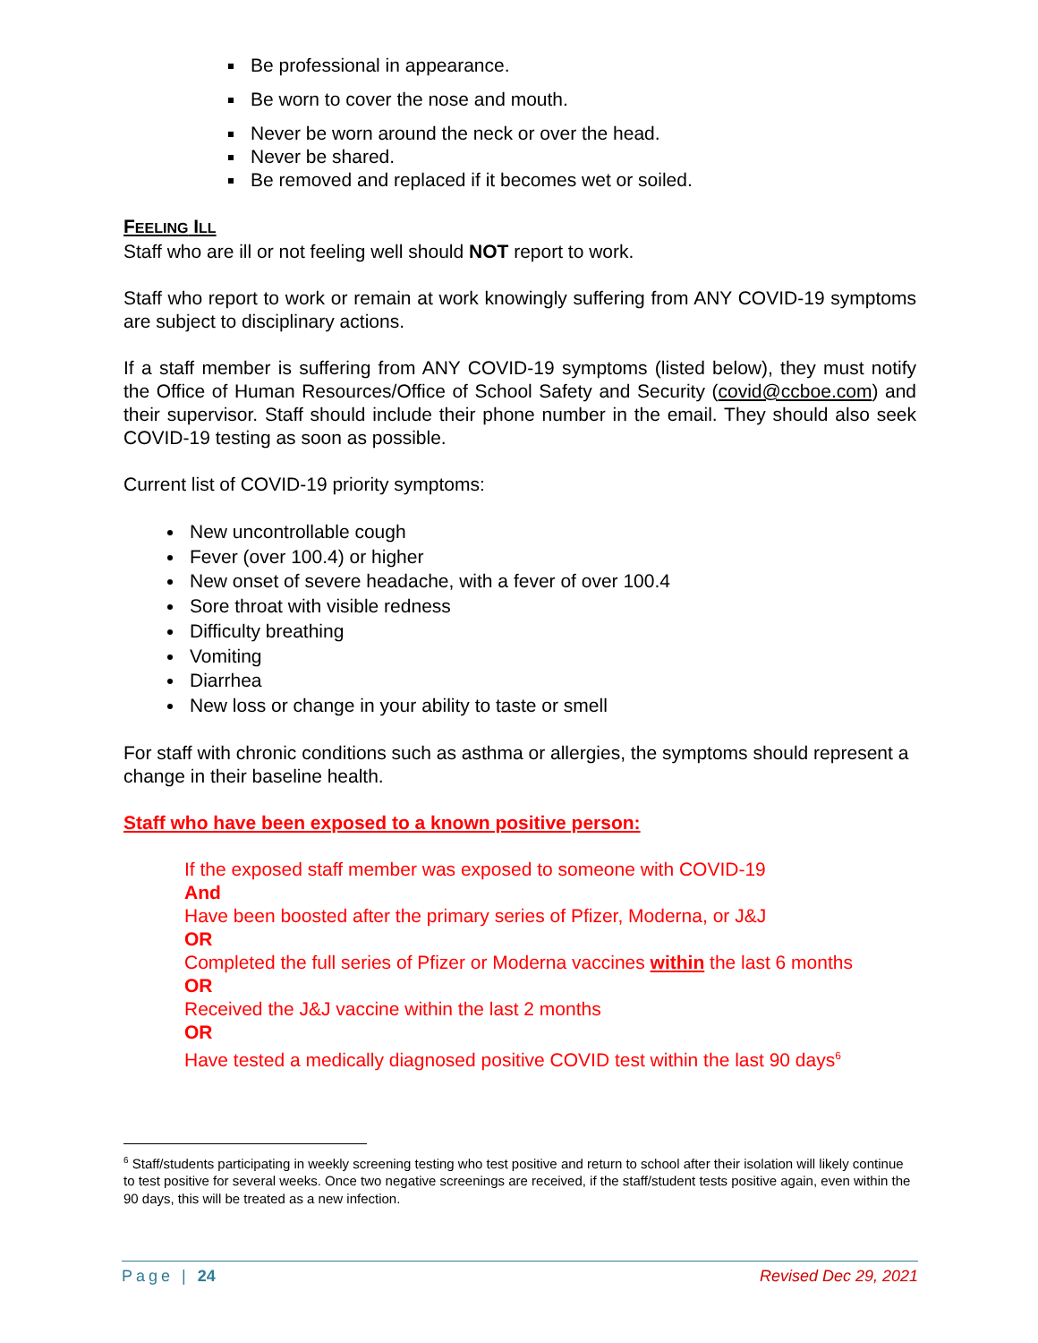Be professional in appearance.
Be worn to cover the nose and mouth.
Never be worn around the neck or over the head.
Never be shared.
Be removed and replaced if it becomes wet or soiled.
FEELING ILL
Staff who are ill or not feeling well should NOT report to work.
Staff who report to work or remain at work knowingly suffering from ANY COVID-19 symptoms are subject to disciplinary actions.
If a staff member is suffering from ANY COVID-19 symptoms (listed below), they must notify the Office of Human Resources/Office of School Safety and Security (covid@ccboe.com) and their supervisor. Staff should include their phone number in the email. They should also seek COVID-19 testing as soon as possible.
Current list of COVID-19 priority symptoms:
New uncontrollable cough
Fever (over 100.4) or higher
New onset of severe headache, with a fever of over 100.4
Sore throat with visible redness
Difficulty breathing
Vomiting
Diarrhea
New loss or change in your ability to taste or smell
For staff with chronic conditions such as asthma or allergies, the symptoms should represent a change in their baseline health.
Staff who have been exposed to a known positive person:
If the exposed staff member was exposed to someone with COVID-19
And
Have been boosted after the primary series of Pfizer, Moderna, or J&J
OR
Completed the full series of Pfizer or Moderna vaccines within the last 6 months
OR
Received the J&J vaccine within the last 2 months
OR
Have tested a medically diagnosed positive COVID test within the last 90 days<sup>6</sup>
<sup>6</sup> Staff/students participating in weekly screening testing who test positive and return to school after their isolation will likely continue to test positive for several weeks. Once two negative screenings are received, if the staff/student tests positive again, even within the 90 days, this will be treated as a new infection.
Page | 24 Revised Dec 29, 2021